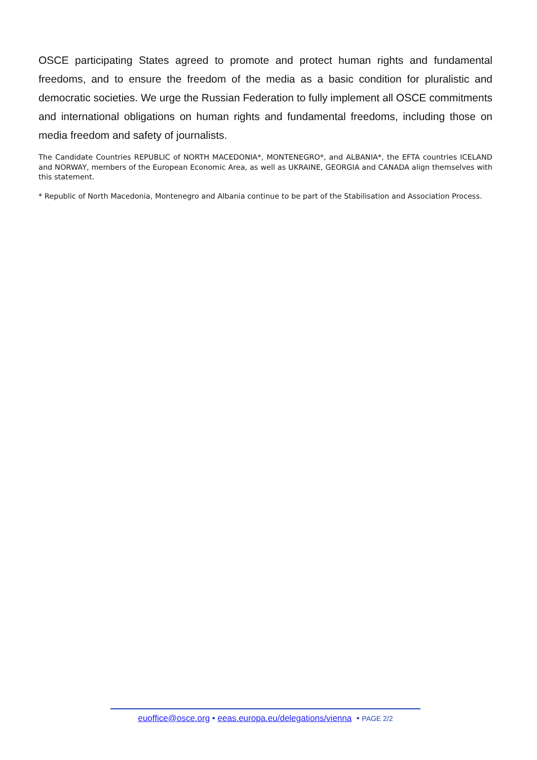OSCE participating States agreed to promote and protect human rights and fundamental freedoms, and to ensure the freedom of the media as a basic condition for pluralistic and democratic societies. We urge the Russian Federation to fully implement all OSCE commitments and international obligations on human rights and fundamental freedoms, including those on media freedom and safety of journalists.
The Candidate Countries REPUBLIC of NORTH MACEDONIA*, MONTENEGRO*, and ALBANIA*, the EFTA countries ICELAND and NORWAY, members of the European Economic Area, as well as UKRAINE, GEORGIA and CANADA align themselves with this statement.
* Republic of North Macedonia, Montenegro and Albania continue to be part of the Stabilisation and Association Process.
euoffice@osce.org • eeas.europa.eu/delegations/vienna • PAGE 2/2